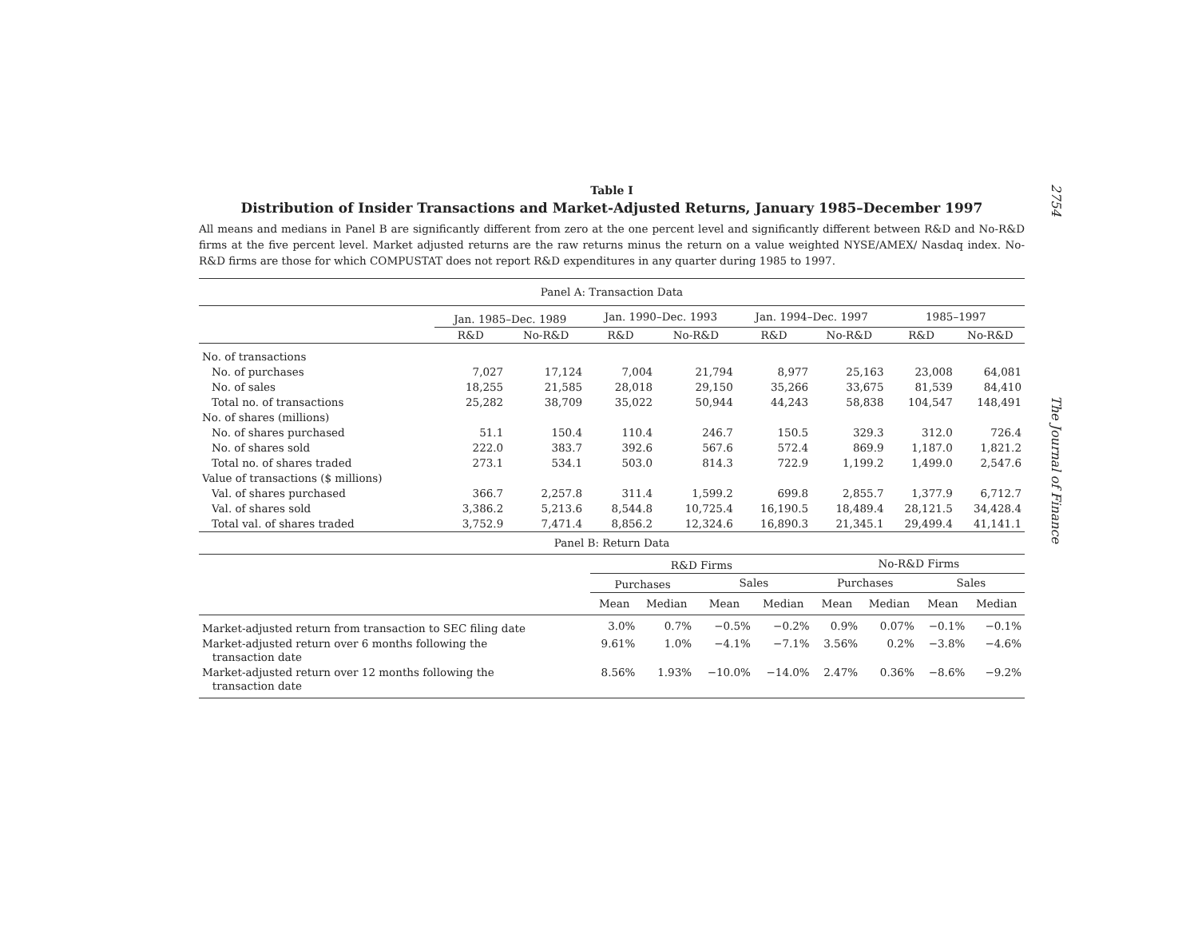Table I
Distribution of Insider Transactions and Market-Adjusted Returns, January 1985–December 1997
All means and medians in Panel B are significantly different from zero at the one percent level and significantly different between R&D and No-R&D firms at the five percent level. Market adjusted returns are the raw returns minus the return on a value weighted NYSE/AMEX/ Nasdaq index. No-R&D firms are those for which COMPUSTAT does not report R&D expenditures in any quarter during 1985 to 1997.
| Panel A: Transaction Data | | | | | | | | |
| --- | --- | --- | --- | --- | --- | --- | --- | --- |
| | Jan. 1985–Dec. 1989 | | Jan. 1990–Dec. 1993 | | Jan. 1994–Dec. 1997 | | 1985–1997 | |
| | R&D | No-R&D | R&D | No-R&D | R&D | No-R&D | R&D | No-R&D |
| No. of transactions | | | | | | | | |
| No. of purchases | 7,027 | 17,124 | 7,004 | 21,794 | 8,977 | 25,163 | 23,008 | 64,081 |
| No. of sales | 18,255 | 21,585 | 28,018 | 29,150 | 35,266 | 33,675 | 81,539 | 84,410 |
| Total no. of transactions | 25,282 | 38,709 | 35,022 | 50,944 | 44,243 | 58,838 | 104,547 | 148,491 |
| No. of shares (millions) | | | | | | | | |
| No. of shares purchased | 51.1 | 150.4 | 110.4 | 246.7 | 150.5 | 329.3 | 312.0 | 726.4 |
| No. of shares sold | 222.0 | 383.7 | 392.6 | 567.6 | 572.4 | 869.9 | 1,187.0 | 1,821.2 |
| Total no. of shares traded | 273.1 | 534.1 | 503.0 | 814.3 | 722.9 | 1,199.2 | 1,499.0 | 2,547.6 |
| Value of transactions ($ millions) | | | | | | | | |
| Val. of shares purchased | 366.7 | 2,257.8 | 311.4 | 1,599.2 | 699.8 | 2,855.7 | 1,377.9 | 6,712.7 |
| Val. of shares sold | 3,386.2 | 5,213.6 | 8,544.8 | 10,725.4 | 16,190.5 | 18,489.4 | 28,121.5 | 34,428.4 |
| Total val. of shares traded | 3,752.9 | 7,471.4 | 8,856.2 | 12,324.6 | 16,890.3 | 21,345.1 | 29,499.4 | 41,141.1 |
| Panel B: Return Data | | | | | | | | |
| --- | --- | --- | --- | --- | --- | --- | --- | --- |
| | R&D Firms | | | | No-R&D Firms | | | |
| | Purchases | | Sales | | Purchases | | Sales | |
| | Mean | Median | Mean | Median | Mean | Median | Mean | Median |
| Market-adjusted return from transaction to SEC filing date | 3.0% | 0.7% | −0.5% | −0.2% | 0.9% | 0.07% | −0.1% | −0.1% |
| Market-adjusted return over 6 months following the transaction date | 9.61% | 1.0% | −4.1% | −7.1% | 3.56% | 0.2% | −3.8% | −4.6% |
| Market-adjusted return over 12 months following the transaction date | 8.56% | 1.93% | −10.0% | −14.0% | 2.47% | 0.36% | −8.6% | −9.2% |
2754 The Journal of Finance